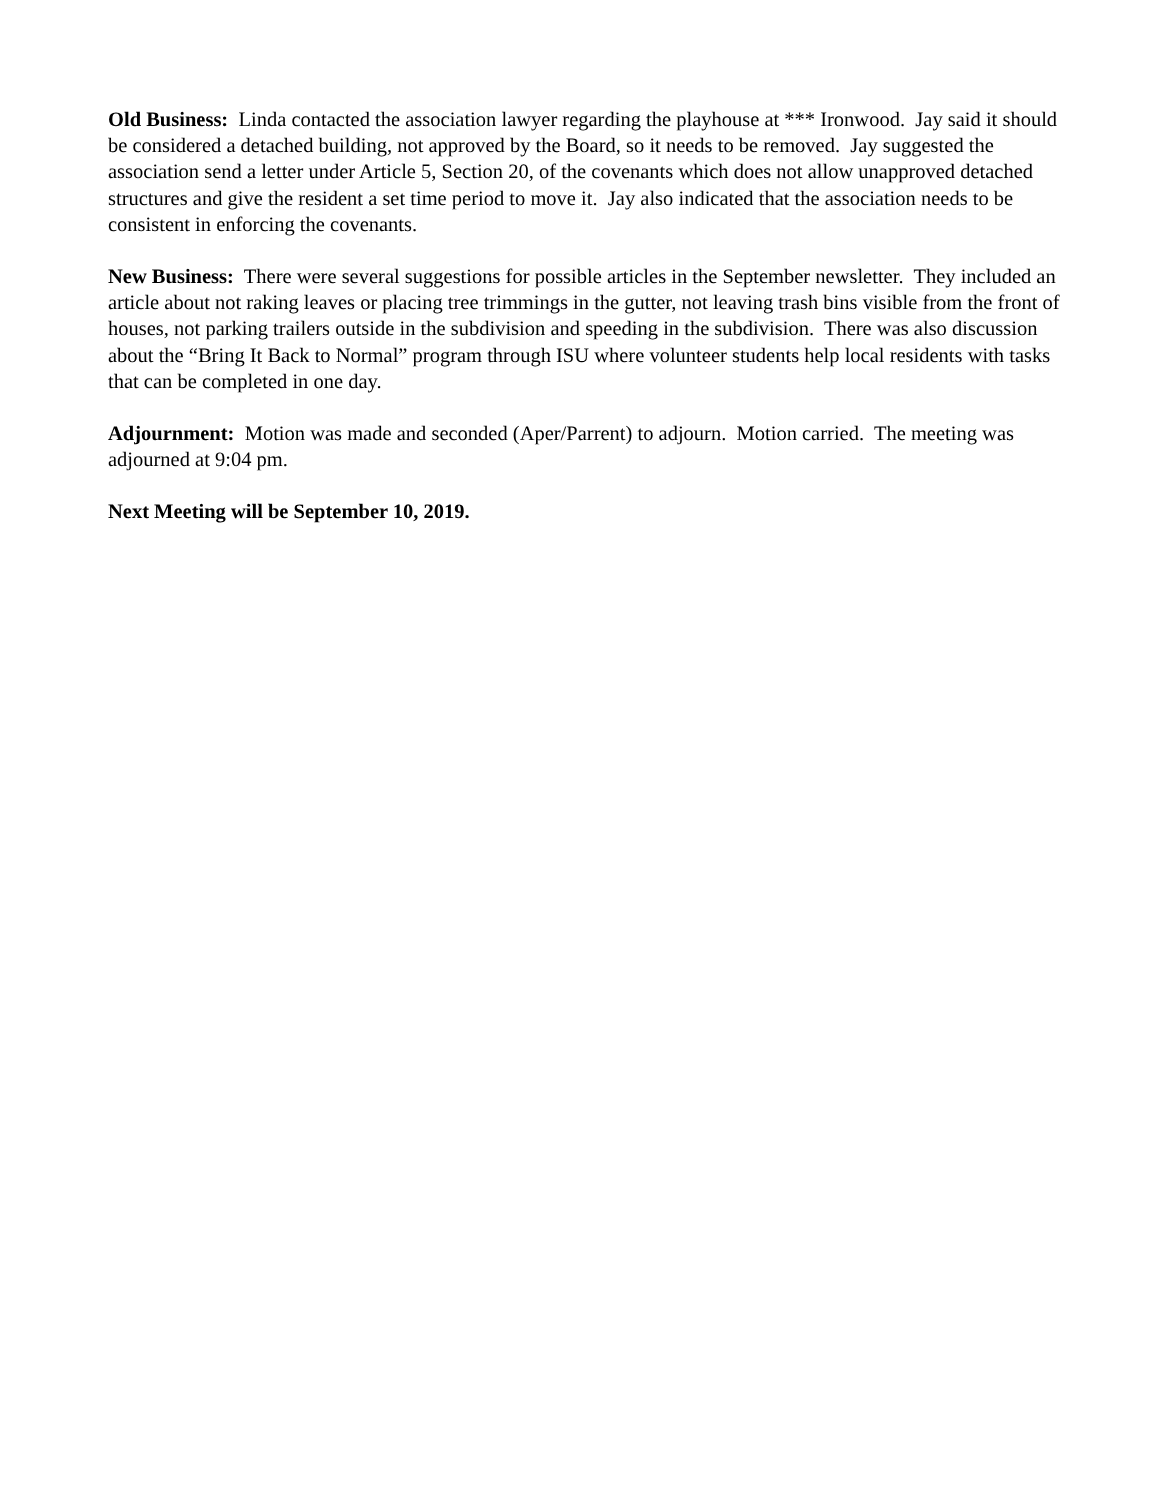Old Business: Linda contacted the association lawyer regarding the playhouse at *** Ironwood. Jay said it should be considered a detached building, not approved by the Board, so it needs to be removed. Jay suggested the association send a letter under Article 5, Section 20, of the covenants which does not allow unapproved detached structures and give the resident a set time period to move it. Jay also indicated that the association needs to be consistent in enforcing the covenants.
New Business: There were several suggestions for possible articles in the September newsletter. They included an article about not raking leaves or placing tree trimmings in the gutter, not leaving trash bins visible from the front of houses, not parking trailers outside in the subdivision and speeding in the subdivision. There was also discussion about the “Bring It Back to Normal” program through ISU where volunteer students help local residents with tasks that can be completed in one day.
Adjournment: Motion was made and seconded (Aper/Parrent) to adjourn. Motion carried. The meeting was adjourned at 9:04 pm.
Next Meeting will be September 10, 2019.